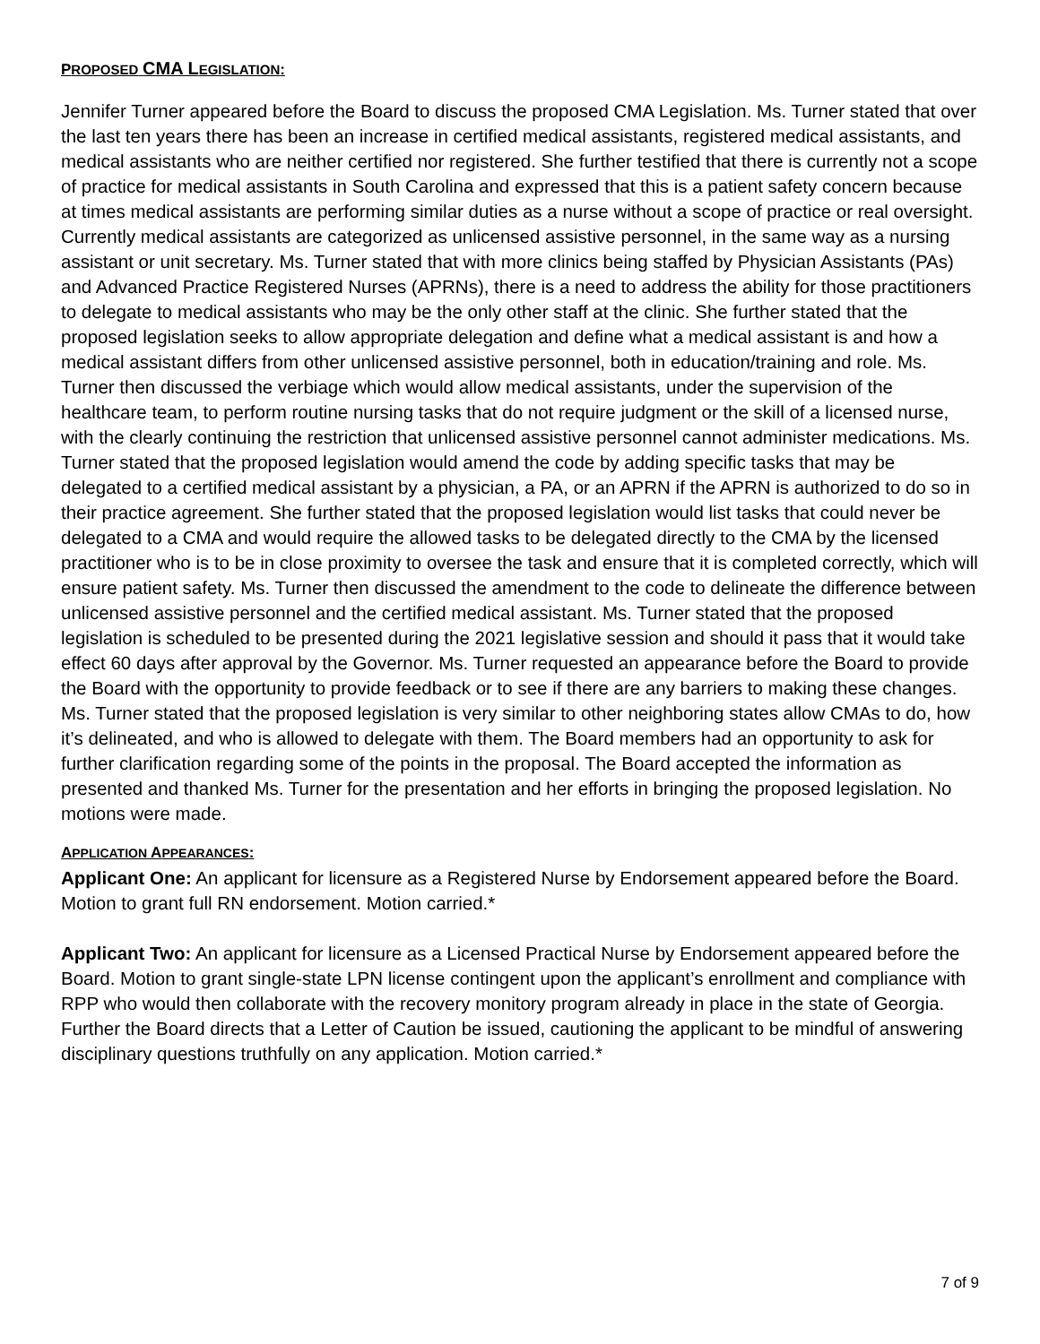PROPOSED CMA L EGISLATION:
Jennifer Turner appeared before the Board to discuss the proposed CMA Legislation. Ms. Turner stated that over the last ten years there has been an increase in certified medical assistants, registered medical assistants, and medical assistants who are neither certified nor registered. She further testified that there is currently not a scope of practice for medical assistants in South Carolina and expressed that this is a patient safety concern because at times medical assistants are performing similar duties as a nurse without a scope of practice or real oversight. Currently medical assistants are categorized as unlicensed assistive personnel, in the same way as a nursing assistant or unit secretary. Ms. Turner stated that with more clinics being staffed by Physician Assistants (PAs) and Advanced Practice Registered Nurses (APRNs), there is a need to address the ability for those practitioners to delegate to medical assistants who may be the only other staff at the clinic. She further stated that the proposed legislation seeks to allow appropriate delegation and define what a medical assistant is and how a medical assistant differs from other unlicensed assistive personnel, both in education/training and role. Ms. Turner then discussed the verbiage which would allow medical assistants, under the supervision of the healthcare team, to perform routine nursing tasks that do not require judgment or the skill of a licensed nurse, with the clearly continuing the restriction that unlicensed assistive personnel cannot administer medications. Ms. Turner stated that the proposed legislation would amend the code by adding specific tasks that may be delegated to a certified medical assistant by a physician, a PA, or an APRN if the APRN is authorized to do so in their practice agreement. She further stated that the proposed legislation would list tasks that could never be delegated to a CMA and would require the allowed tasks to be delegated directly to the CMA by the licensed practitioner who is to be in close proximity to oversee the task and ensure that it is completed correctly, which will ensure patient safety. Ms. Turner then discussed the amendment to the code to delineate the difference between unlicensed assistive personnel and the certified medical assistant. Ms. Turner stated that the proposed legislation is scheduled to be presented during the 2021 legislative session and should it pass that it would take effect 60 days after approval by the Governor. Ms. Turner requested an appearance before the Board to provide the Board with the opportunity to provide feedback or to see if there are any barriers to making these changes. Ms. Turner stated that the proposed legislation is very similar to other neighboring states allow CMAs to do, how it’s delineated, and who is allowed to delegate with them. The Board members had an opportunity to ask for further clarification regarding some of the points in the proposal. The Board accepted the information as presented and thanked Ms. Turner for the presentation and her efforts in bringing the proposed legislation. No motions were made.
APPLICATION APPEARANCES:
Applicant One: An applicant for licensure as a Registered Nurse by Endorsement appeared before the Board. Motion to grant full RN endorsement. Motion carried.*
Applicant Two: An applicant for licensure as a Licensed Practical Nurse by Endorsement appeared before the Board. Motion to grant single-state LPN license contingent upon the applicant’s enrollment and compliance with RPP who would then collaborate with the recovery monitory program already in place in the state of Georgia. Further the Board directs that a Letter of Caution be issued, cautioning the applicant to be mindful of answering disciplinary questions truthfully on any application. Motion carried.*
7 of 9